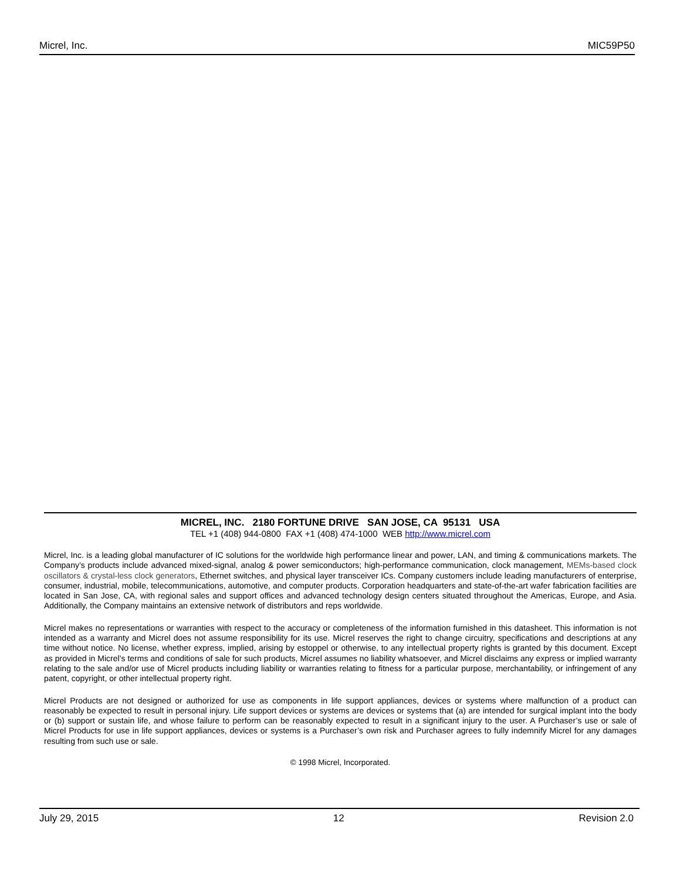Micrel, Inc. MIC59P50
MICREL, INC. 2180 FORTUNE DRIVE SAN JOSE, CA 95131 USA
TEL +1 (408) 944-0800 FAX +1 (408) 474-1000 WEB http://www.micrel.com
Micrel, Inc. is a leading global manufacturer of IC solutions for the worldwide high performance linear and power, LAN, and timing & communications markets. The Company’s products include advanced mixed-signal, analog & power semiconductors; high-performance communication, clock management, MEMs-based clock oscillators & crystal-less clock generators, Ethernet switches, and physical layer transceiver ICs. Company customers include leading manufacturers of enterprise, consumer, industrial, mobile, telecommunications, automotive, and computer products. Corporation headquarters and state-of-the-art wafer fabrication facilities are located in San Jose, CA, with regional sales and support offices and advanced technology design centers situated throughout the Americas, Europe, and Asia. Additionally, the Company maintains an extensive network of distributors and reps worldwide.
Micrel makes no representations or warranties with respect to the accuracy or completeness of the information furnished in this datasheet. This information is not intended as a warranty and Micrel does not assume responsibility for its use. Micrel reserves the right to change circuitry, specifications and descriptions at any time without notice. No license, whether express, implied, arising by estoppel or otherwise, to any intellectual property rights is granted by this document. Except as provided in Micrel’s terms and conditions of sale for such products, Micrel assumes no liability whatsoever, and Micrel disclaims any express or implied warranty relating to the sale and/or use of Micrel products including liability or warranties relating to fitness for a particular purpose, merchantability, or infringement of any patent, copyright, or other intellectual property right.
Micrel Products are not designed or authorized for use as components in life support appliances, devices or systems where malfunction of a product can reasonably be expected to result in personal injury. Life support devices or systems are devices or systems that (a) are intended for surgical implant into the body or (b) support or sustain life, and whose failure to perform can be reasonably expected to result in a significant injury to the user. A Purchaser’s use or sale of Micrel Products for use in life support appliances, devices or systems is a Purchaser’s own risk and Purchaser agrees to fully indemnify Micrel for any damages resulting from such use or sale.
© 1998 Micrel, Incorporated.
July 29, 2015 12 Revision 2.0